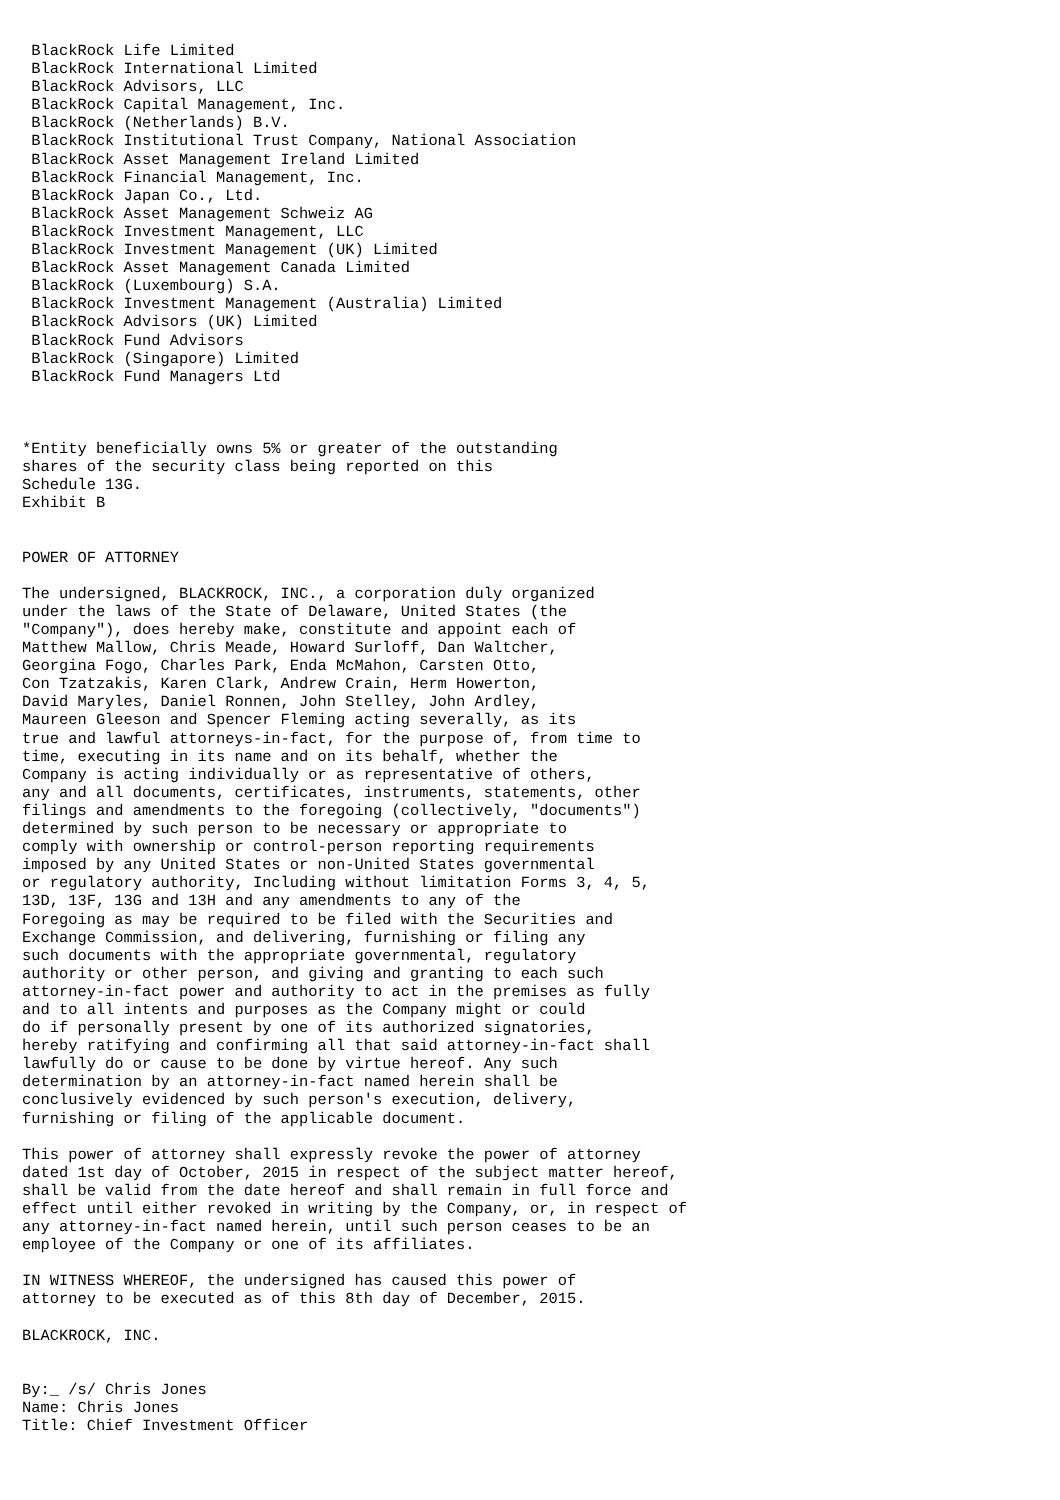BlackRock Life Limited
 BlackRock International Limited
 BlackRock Advisors, LLC
 BlackRock Capital Management, Inc.
 BlackRock (Netherlands) B.V.
 BlackRock Institutional Trust Company, National Association
 BlackRock Asset Management Ireland Limited
 BlackRock Financial Management, Inc.
 BlackRock Japan Co., Ltd.
 BlackRock Asset Management Schweiz AG
 BlackRock Investment Management, LLC
 BlackRock Investment Management (UK) Limited
 BlackRock Asset Management Canada Limited
 BlackRock (Luxembourg) S.A.
 BlackRock Investment Management (Australia) Limited
 BlackRock Advisors (UK) Limited
 BlackRock Fund Advisors
 BlackRock (Singapore) Limited
 BlackRock Fund Managers Ltd



*Entity beneficially owns 5% or greater of the outstanding
shares of the security class being reported on this
Schedule 13G.
Exhibit B


POWER OF ATTORNEY

The undersigned, BLACKROCK, INC., a corporation duly organized
under the laws of the State of Delaware, United States (the
"Company"), does hereby make, constitute and appoint each of
Matthew Mallow, Chris Meade, Howard Surloff, Dan Waltcher,
Georgina Fogo, Charles Park, Enda McMahon, Carsten Otto,
Con Tzatzakis, Karen Clark, Andrew Crain, Herm Howerton,
David Maryles, Daniel Ronnen, John Stelley, John Ardley,
Maureen Gleeson and Spencer Fleming acting severally, as its
true and lawful attorneys-in-fact, for the purpose of, from time to
time, executing in its name and on its behalf, whether the
Company is acting individually or as representative of others,
any and all documents, certificates, instruments, statements, other
filings and amendments to the foregoing (collectively, "documents")
determined by such person to be necessary or appropriate to
comply with ownership or control-person reporting requirements
imposed by any United States or non-United States governmental
or regulatory authority, Including without limitation Forms 3, 4, 5,
13D, 13F, 13G and 13H and any amendments to any of the
Foregoing as may be required to be filed with the Securities and
Exchange Commission, and delivering, furnishing or filing any
such documents with the appropriate governmental, regulatory
authority or other person, and giving and granting to each such
attorney-in-fact power and authority to act in the premises as fully
and to all intents and purposes as the Company might or could
do if personally present by one of its authorized signatories,
hereby ratifying and confirming all that said attorney-in-fact shall
lawfully do or cause to be done by virtue hereof. Any such
determination by an attorney-in-fact named herein shall be
conclusively evidenced by such person's execution, delivery,
furnishing or filing of the applicable document.

This power of attorney shall expressly revoke the power of attorney
dated 1st day of October, 2015 in respect of the subject matter hereof,
shall be valid from the date hereof and shall remain in full force and
effect until either revoked in writing by the Company, or, in respect of
any attorney-in-fact named herein, until such person ceases to be an
employee of the Company or one of its affiliates.

IN WITNESS WHEREOF, the undersigned has caused this power of
attorney to be executed as of this 8th day of December, 2015.

BLACKROCK, INC.


By:_ /s/ Chris Jones
Name: Chris Jones
Title: Chief Investment Officer